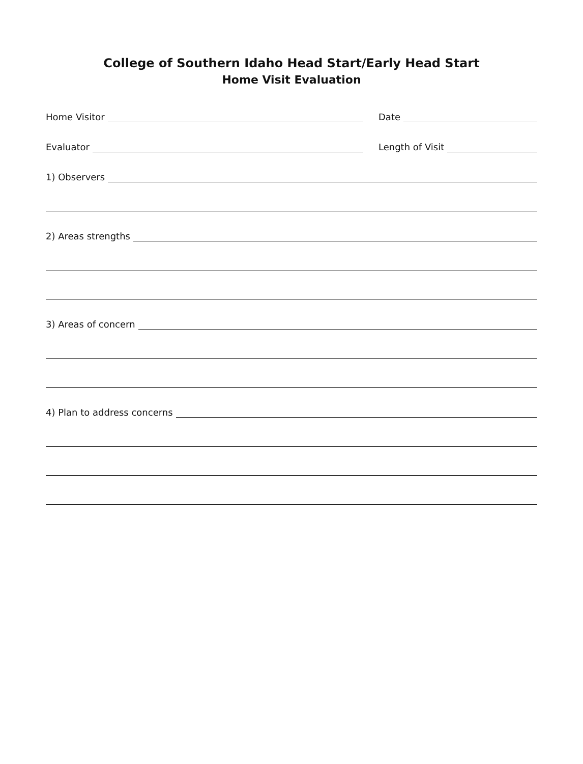College of Southern Idaho Head Start/Early Head Start
Home Visit Evaluation
Home Visitor Date
Evaluator Length of Visit
1) Observers
2) Areas strengths
3) Areas of concern
4) Plan to address concerns